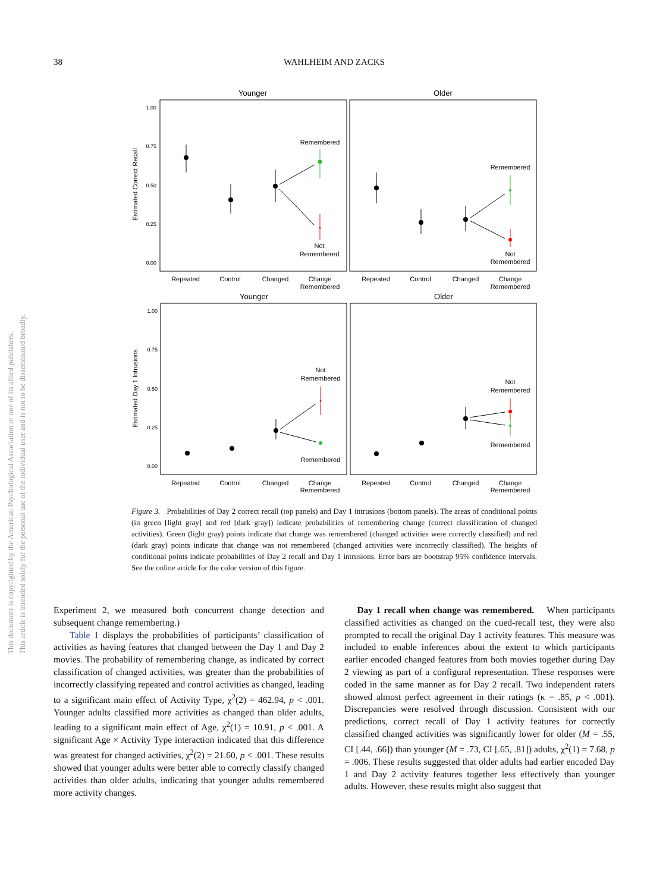38
WAHLHEIM AND ZACKS
This document is copyrighted by the American Psychological Association or one of its allied publishers.
This article is intended solely for the personal use of the individual user and is not to be disseminated broadly.
Younger
Older
1.00
0.75
0.50
0.25
0.00
Estimated Correct Recall
Remembered
Not
Remembered
Remembered
Not
Remembered
Repeated
Control
Changed
Change
Remembered
Repeated
Control
Changed
Change
Remembered
Younger
Older
1.00
0.75
0.50
0.25
0.00
Estimated Day 1 Intrusions
Not
Remembered
Remembered
Not
Remembered
Remembered
Repeated
Control
Changed
Change
Remembered
Repeated
Control
Changed
Change
Remembered
Figure 3. Probabilities of Day 2 correct recall (top panels) and Day 1 intrusions (bottom panels). The areas of conditional points (in green [light gray] and red [dark gray]) indicate probabilities of remembering change (correct classification of changed activities). Green (light gray) points indicate that change was remembered (changed activities were correctly classified) and red (dark gray) points indicate that change was not remembered (changed activities were incorrectly classified). The heights of conditional points indicate probabilities of Day 2 recall and Day 1 intrusions. Error bars are bootstrap 95% confidence intervals. See the online article for the color version of this figure.
Experiment 2, we measured both concurrent change detection and subsequent change remembering.)
Table 1 displays the probabilities of participants’ classification of activities as having features that changed between the Day 1 and Day 2 movies. The probability of remembering change, as indicated by correct classification of changed activities, was greater than the probabilities of incorrectly classifying repeated and control activities as changed, leading to a significant main effect of Activity Type, χ<sup>2</sup>(2) = 462.94, p < .001. Younger adults classified more activities as changed than older adults, leading to a significant main effect of Age, χ<sup>2</sup>(1) = 10.91, p < .001. A significant Age × Activity Type interaction indicated that this difference was greatest for changed activities, χ<sup>2</sup>(2) = 21.60, p < .001. These results showed that younger adults were better able to correctly classify changed activities than older adults, indicating that younger adults remembered more activity changes.
Day 1 recall when change was remembered. When participants classified activities as changed on the cued-recall test, they were also prompted to recall the original Day 1 activity features. This measure was included to enable inferences about the extent to which participants earlier encoded changed features from both movies together during Day 2 viewing as part of a configural representation. These responses were coded in the same manner as for Day 2 recall. Two independent raters showed almost perfect agreement in their ratings (κ = .85, p < .001). Discrepancies were resolved through discussion. Consistent with our predictions, correct recall of Day 1 activity features for correctly classified changed activities was significantly lower for older (M = .55, CI [.44, .66]) than younger (M = .73, CI [.65, .81]) adults, χ<sup>2</sup>(1) = 7.68, p = .006. These results suggested that older adults had earlier encoded Day 1 and Day 2 activity features together less effectively than younger adults. However, these results might also suggest that